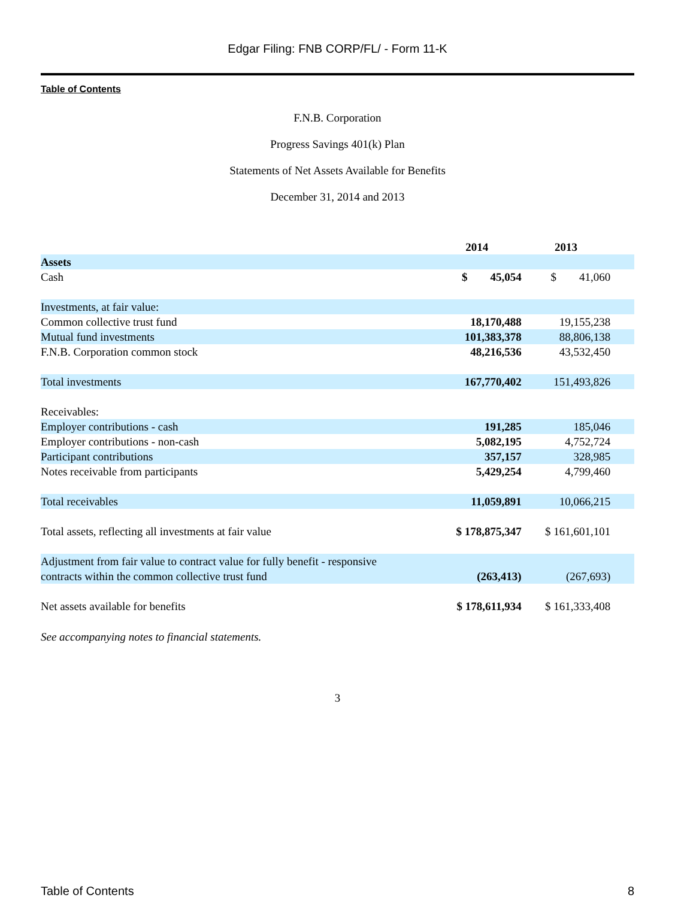Edgar Filing: FNB CORP/FL/ - Form 11-K
Table of Contents
F.N.B. Corporation
Progress Savings 401(k) Plan
Statements of Net Assets Available for Benefits
December 31, 2014 and 2013
| | 2014 | 2013 | |
| --- | --- | --- | --- |
| Assets | | | |
| Cash | $ 45,054 | $ 41,060 | |
| Investments, at fair value: | | | |
| Common collective trust fund | 18,170,488 | 19,155,238 | |
| Mutual fund investments | 101,383,378 | 88,806,138 | |
| F.N.B. Corporation common stock | 48,216,536 | 43,532,450 | |
| Total investments | 167,770,402 | 151,493,826 | |
| Receivables: | | | |
| Employer contributions - cash | 191,285 | 185,046 | |
| Employer contributions - non-cash | 5,082,195 | 4,752,724 | |
| Participant contributions | 357,157 | 328,985 | |
| Notes receivable from participants | 5,429,254 | 4,799,460 | |
| Total receivables | 11,059,891 | 10,066,215 | |
| Total assets, reflecting all investments at fair value | $ 178,875,347 | $ 161,601,101 | |
| Adjustment from fair value to contract value for fully benefit - responsive contracts within the common collective trust fund | (263,413) | (267,693) | |
| Net assets available for benefits | $ 178,611,934 | $ 161,333,408 | |
See accompanying notes to financial statements.
3
Table of Contents 8